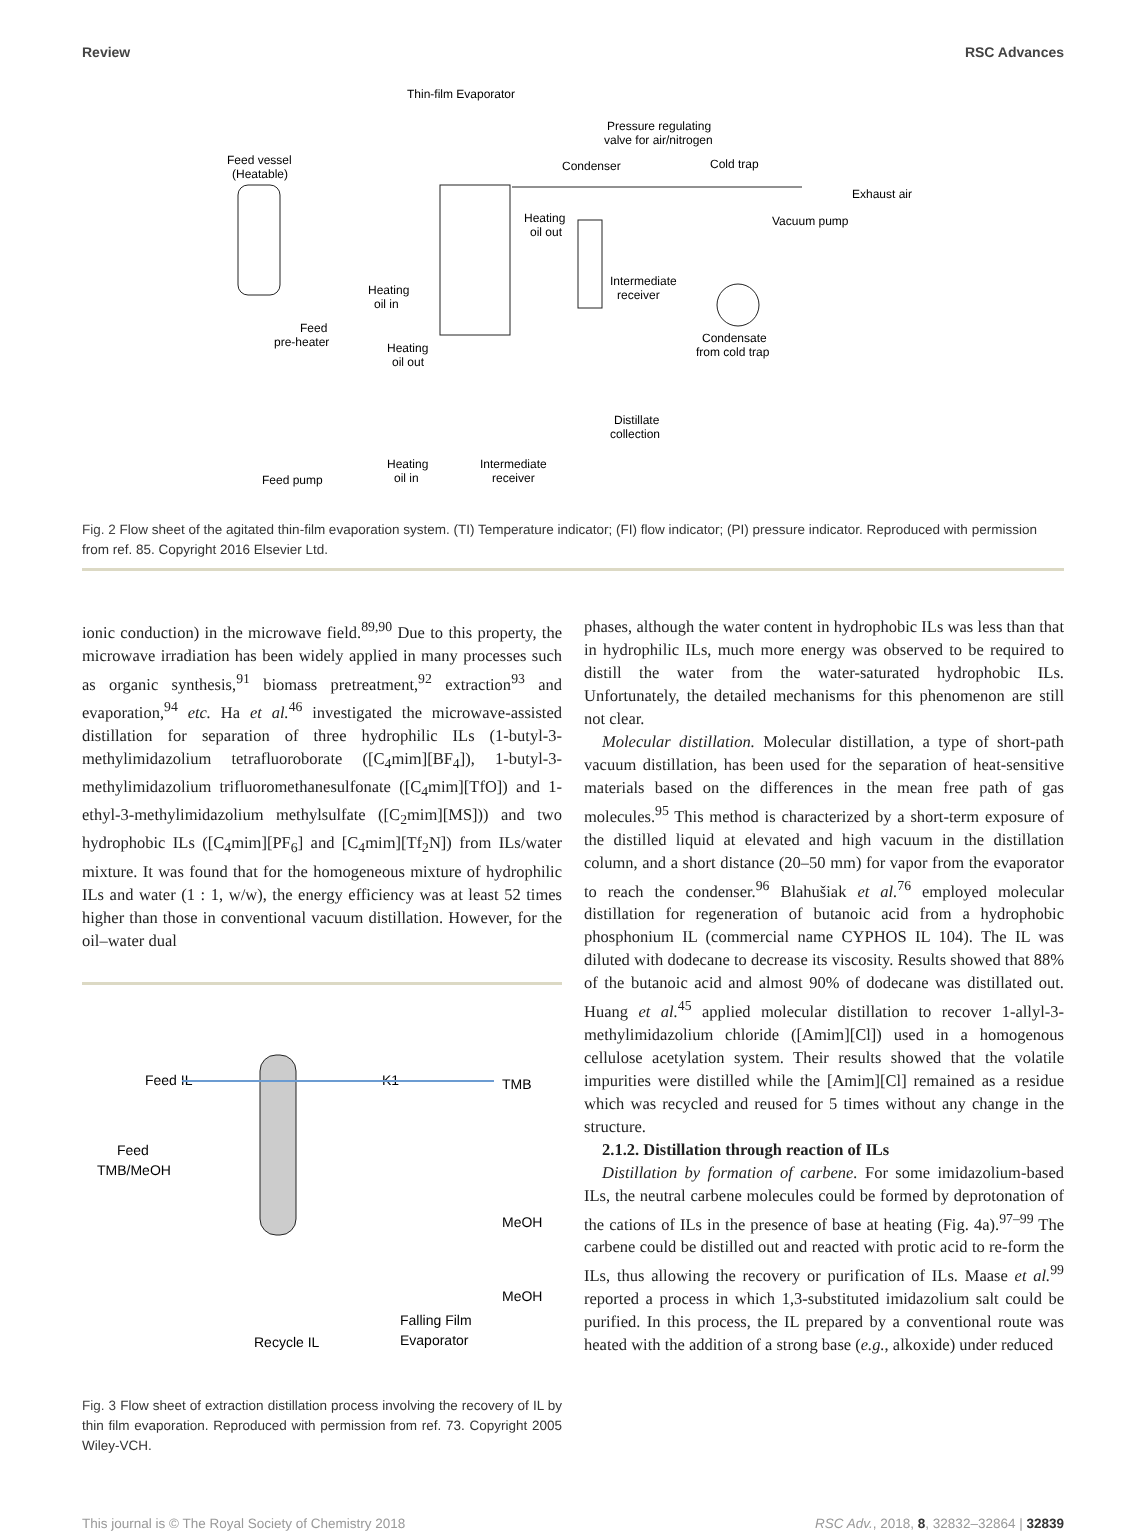Review RSC Advances
Thin-film Evaporator
Pressure regulating
valve for air/nitrogen
Feed vessel
(Heatable)
Condenser
Cold trap
Exhaust air
Vacuum pump
Heating
oil out
Heating
oil in
Intermediate
receiver
Feed
pre-heater
Heating
oil out
Condensate
from cold trap
Distillate
collection
Feed pump
Heating
oil in
Intermediate
receiver
Fig. 2 Flow sheet of the agitated thin-film evaporation system. (TI) Temperature indicator; (FI) flow indicator; (PI) pressure indicator. Reproduced with permission from ref. 85. Copyright 2016 Elsevier Ltd.
ionic conduction) in the microwave field.<sup>89,90</sup> Due to this property, the microwave irradiation has been widely applied in many processes such as organic synthesis,<sup>91</sup> biomass pretreatment,<sup>92</sup> extraction<sup>93</sup> and evaporation,<sup>94</sup> etc. Ha et al.<sup>46</sup> investigated the microwave-assisted distillation for separation of three hydrophilic ILs (1-butyl-3-methylimidazolium tetrafluoroborate ([C<sub>4</sub>mim][BF<sub>4</sub>]), 1-butyl-3-methylimidazolium trifluoromethanesulfonate ([C<sub>4</sub>mim][TfO]) and 1-ethyl-3-methylimidazolium methylsulfate ([C<sub>2</sub>mim][MS])) and two hydrophobic ILs ([C<sub>4</sub>mim][PF<sub>6</sub>] and [C<sub>4</sub>mim][Tf<sub>2</sub>N]) from ILs/water mixture. It was found that for the homogeneous mixture of hydrophilic ILs and water (1 : 1, w/w), the energy efficiency was at least 52 times higher than those in conventional vacuum distillation. However, for the oil–water dual
Feed IL
Feed
TMB/MeOH
K1
TMB
MeOH
MeOH
Recycle IL
Falling Film
Evaporator
Fig. 3 Flow sheet of extraction distillation process involving the recovery of IL by thin film evaporation. Reproduced with permission from ref. 73. Copyright 2005 Wiley-VCH.
phases, although the water content in hydrophobic ILs was less than that in hydrophilic ILs, much more energy was observed to be required to distill the water from the water-saturated hydrophobic ILs. Unfortunately, the detailed mechanisms for this phenomenon are still not clear.
Molecular distillation. Molecular distillation, a type of short-path vacuum distillation, has been used for the separation of heat-sensitive materials based on the differences in the mean free path of gas molecules.<sup>95</sup> This method is characterized by a short-term exposure of the distilled liquid at elevated and high vacuum in the distillation column, and a short distance (20–50 mm) for vapor from the evaporator to reach the condenser.<sup>96</sup> Blahušiak et al.<sup>76</sup> employed molecular distillation for regeneration of butanoic acid from a hydrophobic phosphonium IL (commercial name CYPHOS IL 104). The IL was diluted with dodecane to decrease its viscosity. Results showed that 88% of the butanoic acid and almost 90% of dodecane was distillated out. Huang et al.<sup>45</sup> applied molecular distillation to recover 1-allyl-3-methylimidazolium chloride ([Amim][Cl]) used in a homogenous cellulose acetylation system. Their results showed that the volatile impurities were distilled while the [Amim][Cl] remained as a residue which was recycled and reused for 5 times without any change in the structure.
2.1.2. Distillation through reaction of ILs
Distillation by formation of carbene. For some imidazolium-based ILs, the neutral carbene molecules could be formed by deprotonation of the cations of ILs in the presence of base at heating (Fig. 4a).<sup>97–99</sup> The carbene could be distilled out and reacted with protic acid to re-form the ILs, thus allowing the recovery or purification of ILs. Maase et al.<sup>99</sup> reported a process in which 1,3-substituted imidazolium salt could be purified. In this process, the IL prepared by a conventional route was heated with the addition of a strong base (e.g., alkoxide) under reduced
This journal is © The Royal Society of Chemistry 2018 RSC Adv., 2018, 8, 32832–32864 | 32839